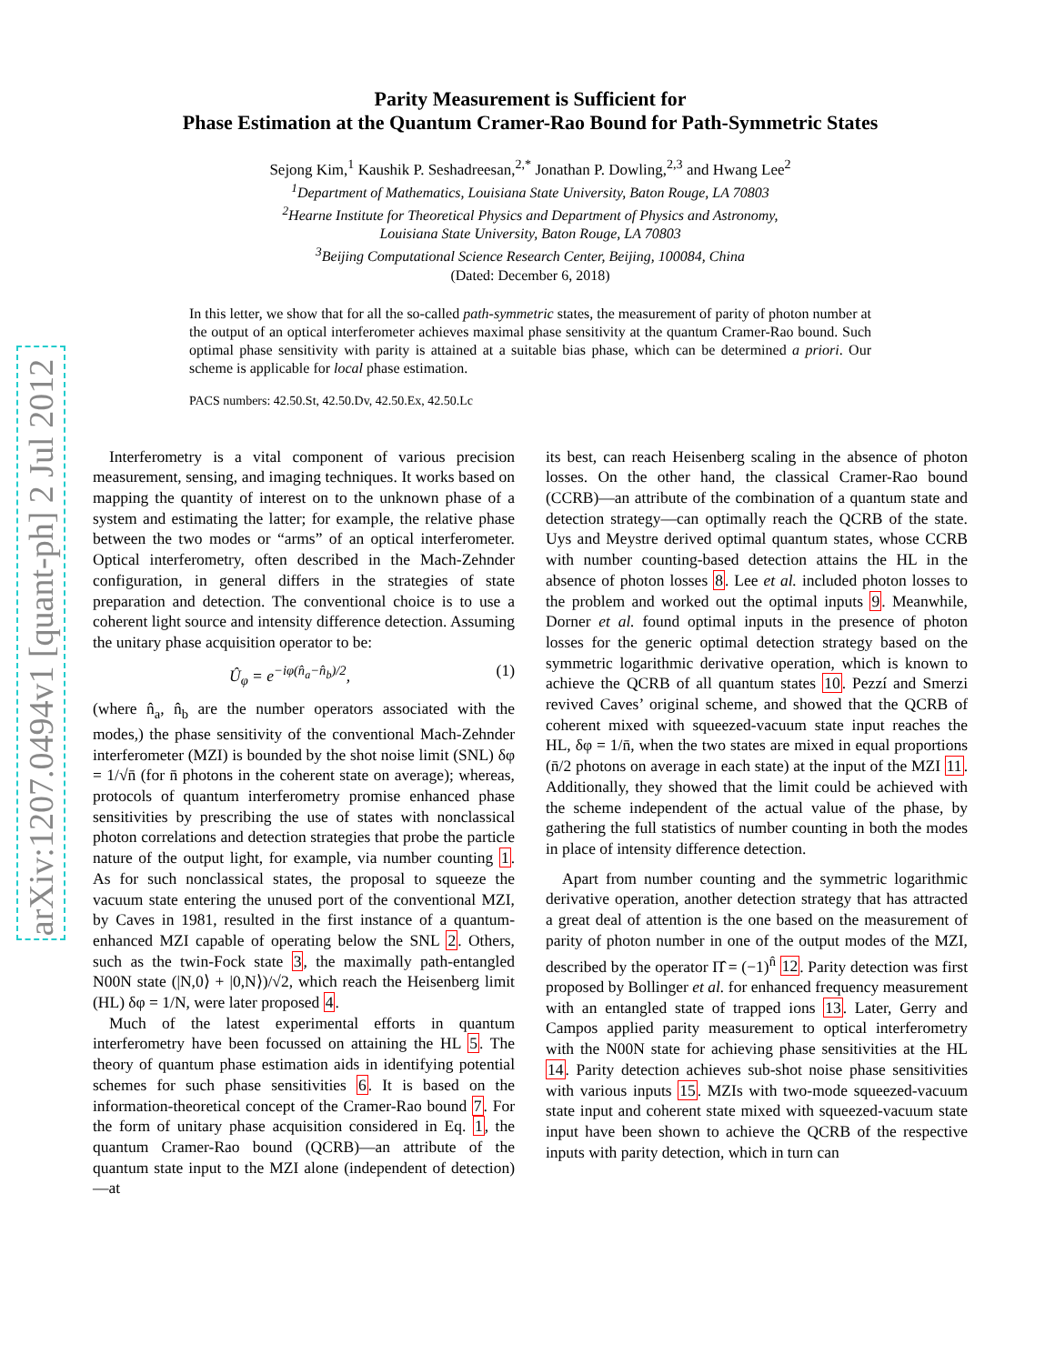arXiv:1207.0494v1 [quant-ph] 2 Jul 2012
Parity Measurement is Sufficient for
Phase Estimation at the Quantum Cramer-Rao Bound for Path-Symmetric States
Sejong Kim,<sup>1</sup> Kaushik P. Seshadreesan,<sup>2,*</sup> Jonathan P. Dowling,<sup>2,3</sup> and Hwang Lee<sup>2</sup>
<sup>1</sup> Department of Mathematics, Louisiana State University, Baton Rouge, LA 70803
<sup>2</sup> Hearne Institute for Theoretical Physics and Department of Physics and Astronomy,
Louisiana State University, Baton Rouge, LA 70803
<sup>3</sup> Beijing Computational Science Research Center, Beijing, 100084, China
(Dated: December 6, 2018)
In this letter, we show that for all the so-called path-symmetric states, the measurement of parity of photon number at the output of an optical interferometer achieves maximal phase sensitivity at the quantum Cramer-Rao bound. Such optimal phase sensitivity with parity is attained at a suitable bias phase, which can be determined a priori. Our scheme is applicable for local phase estimation.
PACS numbers: 42.50.St, 42.50.Dv, 42.50.Ex, 42.50.Lc
Interferometry is a vital component of various precision measurement, sensing, and imaging techniques. It works based on mapping the quantity of interest on to the unknown phase of a system and estimating the latter; for example, the relative phase between the two modes or “arms” of an optical interferometer. Optical interferometry, often described in the Mach-Zehnder configuration, in general differs in the strategies of state preparation and detection. The conventional choice is to use a coherent light source and intensity difference detection. Assuming the unitary phase acquisition operator to be:
Û<sub>φ</sub> = e<sup>−iφ(n̂<sub>a</sub>−n̂<sub>b</sub>)/2</sup>, (1)
(where n̂<sub>a</sub>, n̂<sub>b</sub> are the number operators associated with the modes,) the phase sensitivity of the conventional Mach-Zehnder interferometer (MZI) is bounded by the shot noise limit (SNL) δφ = 1/√n̄ (for n̄ photons in the coherent state on average); whereas, protocols of quantum interferometry promise enhanced phase sensitivities by prescribing the use of states with nonclassical photon correlations and detection strategies that probe the particle nature of the output light, for example, via number counting 1. As for such nonclassical states, the proposal to squeeze the vacuum state entering the unused port of the conventional MZI, by Caves in 1981, resulted in the first instance of a quantum-enhanced MZI capable of operating below the SNL 2. Others, such as the twin-Fock state 3, the maximally path-entangled N00N state (|N,0⟩ + |0,N⟩)/√2, which reach the Heisenberg limit (HL) δφ = 1/N, were later proposed 4.
Much of the latest experimental efforts in quantum interferometry have been focussed on attaining the HL 5. The theory of quantum phase estimation aids in identifying potential schemes for such phase sensitivities 6. It is based on the information-theoretical concept of the Cramer-Rao bound 7. For the form of unitary phase acquisition considered in Eq. 1, the quantum Cramer-Rao bound (QCRB)—an attribute of the quantum state input to the MZI alone (independent of detection)—at
its best, can reach Heisenberg scaling in the absence of photon losses. On the other hand, the classical Cramer-Rao bound (CCRB)—an attribute of the combination of a quantum state and detection strategy—can optimally reach the QCRB of the state. Uys and Meystre derived optimal quantum states, whose CCRB with number counting-based detection attains the HL in the absence of photon losses 8. Lee et al. included photon losses to the problem and worked out the optimal inputs 9. Meanwhile, Dorner et al. found optimal inputs in the presence of photon losses for the generic optimal detection strategy based on the symmetric logarithmic derivative operation, which is known to achieve the QCRB of all quantum states 10. Pezzí and Smerzi revived Caves’ original scheme, and showed that the QCRB of coherent mixed with squeezed-vacuum state input reaches the HL, δφ = 1/n̄, when the two states are mixed in equal proportions (n̄/2 photons on average in each state) at the input of the MZI 11. Additionally, they showed that the limit could be achieved with the scheme independent of the actual value of the phase, by gathering the full statistics of number counting in both the modes in place of intensity difference detection.
Apart from number counting and the symmetric logarithmic derivative operation, another detection strategy that has attracted a great deal of attention is the one based on the measurement of parity of photon number in one of the output modes of the MZI, described by the operator Π̂ = (−1)<sup>n̂</sup> 12. Parity detection was first proposed by Bollinger et al. for enhanced frequency measurement with an entangled state of trapped ions 13. Later, Gerry and Campos applied parity measurement to optical interferometry with the N00N state for achieving phase sensitivities at the HL 14. Parity detection achieves sub-shot noise phase sensitivities with various inputs 15. MZIs with two-mode squeezed-vacuum state input and coherent state mixed with squeezed-vacuum state input have been shown to achieve the QCRB of the respective inputs with parity detection, which in turn can